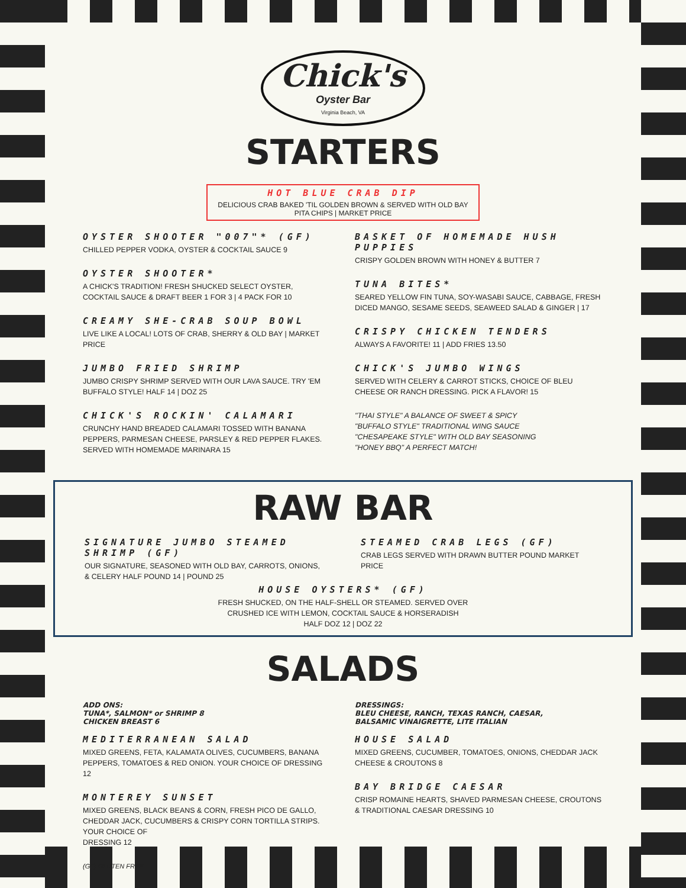Chick's
Oyster Bar
Virginia Beach, VA
STARTERS
HOT BLUE CRAB DIP
DELICIOUS CRAB BAKED 'TIL GOLDEN BROWN & SERVED WITH OLD BAY PITA CHIPS | MARKET PRICE
OYSTER SHOOTER "007"* (GF)
CHILLED PEPPER VODKA, OYSTER & COCKTAIL SAUCE 9
OYSTER SHOOTER*
A CHICK'S TRADITION! FRESH SHUCKED SELECT OYSTER, COCKTAIL SAUCE & DRAFT BEER 1 FOR 3 | 4 PACK FOR 10
CREAMY SHE-CRAB SOUP BOWL
LIVE LIKE A LOCAL! LOTS OF CRAB, SHERRY & OLD BAY | MARKET PRICE
JUMBO FRIED SHRIMP
JUMBO CRISPY SHRIMP SERVED WITH OUR LAVA SAUCE. TRY 'EM BUFFALO STYLE! HALF 14 | DOZ 25
CHICK'S ROCKIN' CALAMARI
CRUNCHY HAND BREADED CALAMARI TOSSED WITH BANANA PEPPERS, PARMESAN CHEESE, PARSLEY & RED PEPPER FLAKES. SERVED WITH HOMEMADE MARINARA 15
BASKET OF HOMEMADE HUSH PUPPIES
CRISPY GOLDEN BROWN WITH HONEY & BUTTER 7
TUNA BITES*
SEARED YELLOW FIN TUNA, SOY-WASABI SAUCE, CABBAGE, FRESH DICED MANGO, SESAME SEEDS, SEAWEED SALAD & GINGER | 17
CRISPY CHICKEN TENDERS
ALWAYS A FAVORITE! 11 | ADD FRIES 13.50
CHICK'S JUMBO WINGS
SERVED WITH CELERY & CARROT STICKS, CHOICE OF BLEU CHEESE OR RANCH DRESSING. PICK A FLAVOR! 15
"THAI STYLE" A BALANCE OF SWEET & SPICY
"BUFFALO STYLE" TRADITIONAL WING SAUCE
"CHESAPEAKE STYLE" WITH OLD BAY SEASONING
"HONEY BBQ" A PERFECT MATCH!
RAW BAR
SIGNATURE JUMBO STEAMED SHRIMP (GF)
OUR SIGNATURE, SEASONED WITH OLD BAY, CARROTS, ONIONS, & CELERY HALF POUND 14 | POUND 25
STEAMED CRAB LEGS (GF)
CRAB LEGS SERVED WITH DRAWN BUTTER POUND MARKET PRICE
HOUSE OYSTERS* (GF)
FRESH SHUCKED, ON THE HALF-SHELL OR STEAMED. SERVED OVER
CRUSHED ICE WITH LEMON, COCKTAIL SAUCE & HORSERADISH
HALF DOZ 12 | DOZ 22
SALADS
ADD ONS:
TUNA*, SALMON* or SHRIMP 8
CHICKEN BREAST 6
MEDITERRANEAN SALAD
MIXED GREENS, FETA, KALAMATA OLIVES, CUCUMBERS, BANANA PEPPERS, TOMATOES & RED ONION. YOUR CHOICE OF DRESSING 12
MONTEREY SUNSET
MIXED GREENS, BLACK BEANS & CORN, FRESH PICO DE GALLO, CHEDDAR JACK, CUCUMBERS & CRISPY CORN TORTILLA STRIPS. YOUR CHOICE OF
DRESSING 12
(GF) GLUTEN FREE
DRESSINGS:
BLEU CHEESE, RANCH, TEXAS RANCH, CAESAR,
BALSAMIC VINAIGRETTE, LITE ITALIAN
HOUSE SALAD
MIXED GREENS, CUCUMBER, TOMATOES, ONIONS, CHEDDAR JACK CHEESE & CROUTONS 8
BAY BRIDGE CAESAR
CRISP ROMAINE HEARTS, SHAVED PARMESAN CHEESE, CROUTONS & TRADITIONAL CAESAR DRESSING 10